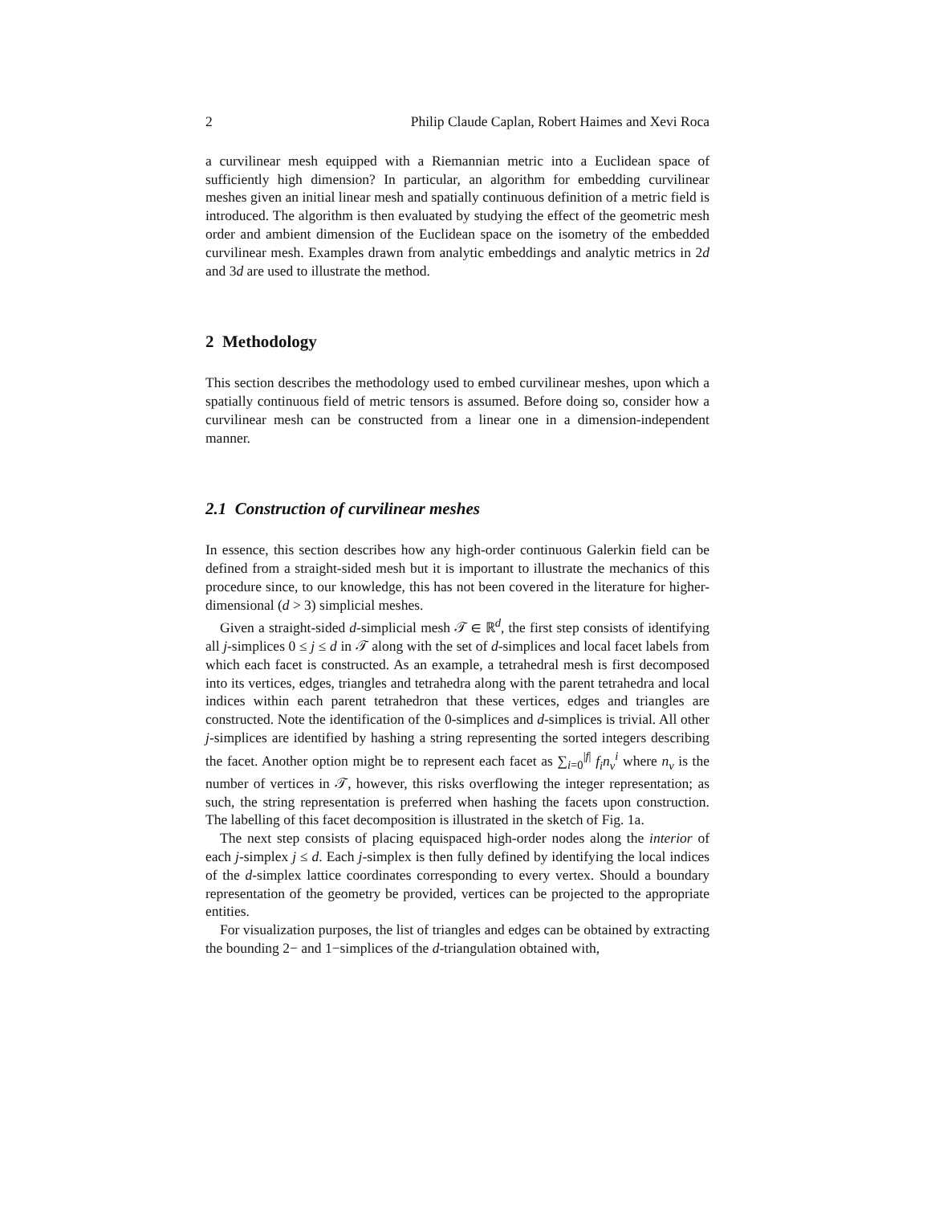2 Philip Claude Caplan, Robert Haimes and Xevi Roca
a curvilinear mesh equipped with a Riemannian metric into a Euclidean space of sufficiently high dimension? In particular, an algorithm for embedding curvilinear meshes given an initial linear mesh and spatially continuous definition of a metric field is introduced. The algorithm is then evaluated by studying the effect of the geometric mesh order and ambient dimension of the Euclidean space on the isometry of the embedded curvilinear mesh. Examples drawn from analytic embeddings and analytic metrics in 2d and 3d are used to illustrate the method.
2 Methodology
This section describes the methodology used to embed curvilinear meshes, upon which a spatially continuous field of metric tensors is assumed. Before doing so, consider how a curvilinear mesh can be constructed from a linear one in a dimension-independent manner.
2.1 Construction of curvilinear meshes
In essence, this section describes how any high-order continuous Galerkin field can be defined from a straight-sided mesh but it is important to illustrate the mechanics of this procedure since, to our knowledge, this has not been covered in the literature for higher-dimensional (d > 3) simplicial meshes.
Given a straight-sided d-simplicial mesh 𝒯 ∈ ℝ<sup>d</sup>, the first step consists of identifying all j-simplices 0 ≤ j ≤ d in 𝒯 along with the set of d-simplices and local facet labels from which each facet is constructed. As an example, a tetrahedral mesh is first decomposed into its vertices, edges, triangles and tetrahedra along with the parent tetrahedra and local indices within each parent tetrahedron that these vertices, edges and triangles are constructed. Note the identification of the 0-simplices and d-simplices is trivial. All other j-simplices are identified by hashing a string representing the sorted integers describing the facet. Another option might be to represent each facet as ∑<sub>i=0</sub><sup>|f|</sup> f<sub>i</sub>n<sub>v</sub><sup>i</sup> where n<sub>v</sub> is the number of vertices in 𝒯, however, this risks overflowing the integer representation; as such, the string representation is preferred when hashing the facets upon construction. The labelling of this facet decomposition is illustrated in the sketch of Fig. 1a.
The next step consists of placing equispaced high-order nodes along the interior of each j-simplex j ≤ d. Each j-simplex is then fully defined by identifying the local indices of the d-simplex lattice coordinates corresponding to every vertex. Should a boundary representation of the geometry be provided, vertices can be projected to the appropriate entities.
For visualization purposes, the list of triangles and edges can be obtained by extracting the bounding 2− and 1−simplices of the d-triangulation obtained with,